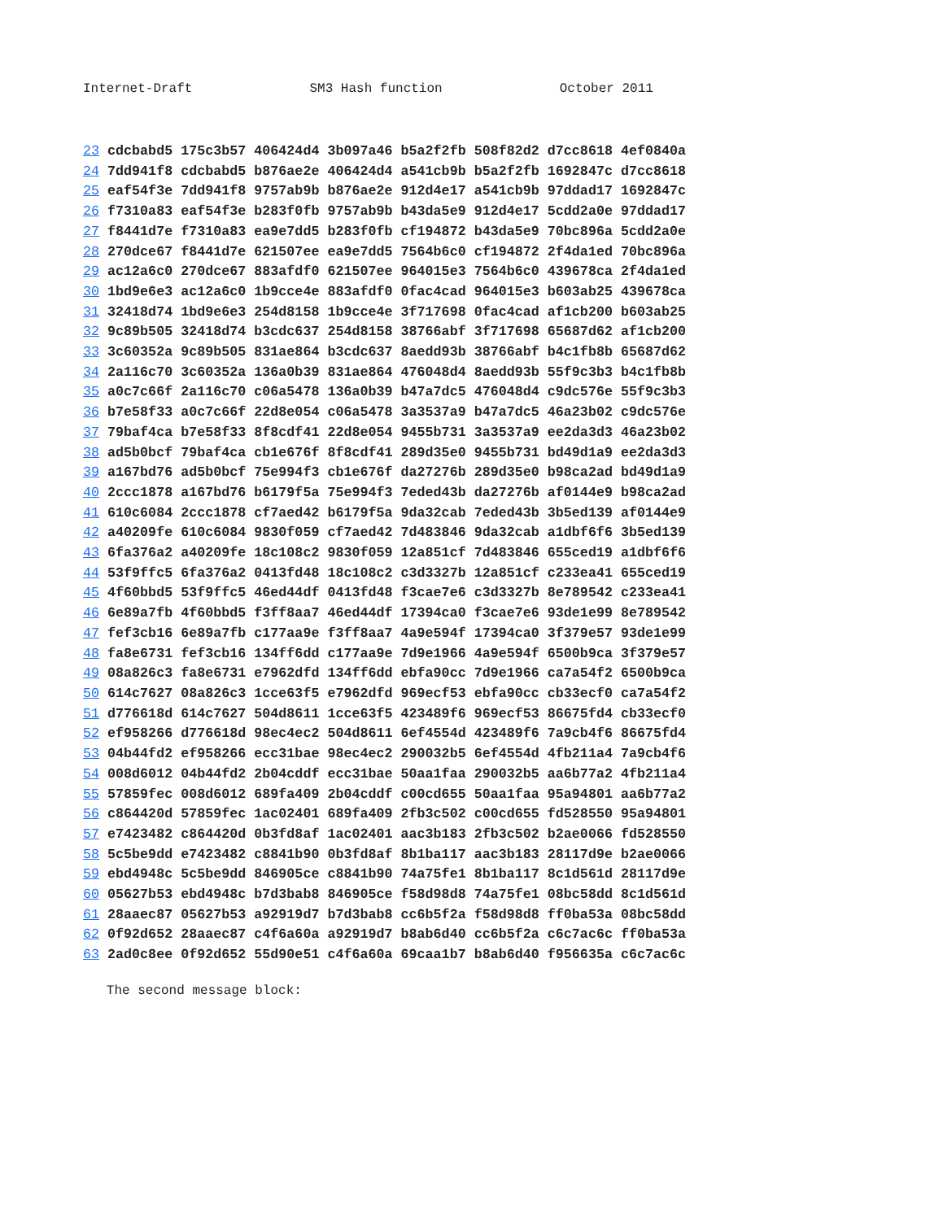Internet-Draft SM3 Hash function October 2011
23 cdcbabd5 175c3b57 406424d4 3b097a46 b5a2f2fb 508f82d2 d7cc8618 4ef0840a
24 7dd941f8 cdcbabd5 b876ae2e 406424d4 a541cb9b b5a2f2fb 1692847c d7cc8618
25 eaf54f3e 7dd941f8 9757ab9b b876ae2e 912d4e17 a541cb9b 97ddad17 1692847c
26 f7310a83 eaf54f3e b283f0fb 9757ab9b b43da5e9 912d4e17 5cdd2a0e 97ddad17
27 f8441d7e f7310a83 ea9e7dd5 b283f0fb cf194872 b43da5e9 70bc896a 5cdd2a0e
28 270dce67 f8441d7e 621507ee ea9e7dd5 7564b6c0 cf194872 2f4da1ed 70bc896a
29 ac12a6c0 270dce67 883afdf0 621507ee 964015e3 7564b6c0 439678ca 2f4da1ed
30 1bd9e6e3 ac12a6c0 1b9cce4e 883afdf0 0fac4cad 964015e3 b603ab25 439678ca
31 32418d74 1bd9e6e3 254d8158 1b9cce4e 3f717698 0fac4cad af1cb200 b603ab25
32 9c89b505 32418d74 b3cdc637 254d8158 38766abf 3f717698 65687d62 af1cb200
33 3c60352a 9c89b505 831ae864 b3cdc637 8aedd93b 38766abf b4c1fb8b 65687d62
34 2a116c70 3c60352a 136a0b39 831ae864 476048d4 8aedd93b 55f9c3b3 b4c1fb8b
35 a0c7c66f 2a116c70 c06a5478 136a0b39 b47a7dc5 476048d4 c9dc576e 55f9c3b3
36 b7e58f33 a0c7c66f 22d8e054 c06a5478 3a3537a9 b47a7dc5 46a23b02 c9dc576e
37 79baf4ca b7e58f33 8f8cdf41 22d8e054 9455b731 3a3537a9 ee2da3d3 46a23b02
38 ad5b0bcf 79baf4ca cb1e676f 8f8cdf41 289d35e0 9455b731 bd49d1a9 ee2da3d3
39 a167bd76 ad5b0bcf 75e994f3 cb1e676f da27276b 289d35e0 b98ca2ad bd49d1a9
40 2ccc1878 a167bd76 b6179f5a 75e994f3 7eded43b da27276b af0144e9 b98ca2ad
41 610c6084 2ccc1878 cf7aed42 b6179f5a 9da32cab 7eded43b 3b5ed139 af0144e9
42 a40209fe 610c6084 9830f059 cf7aed42 7d483846 9da32cab a1dbf6f6 3b5ed139
43 6fa376a2 a40209fe 18c108c2 9830f059 12a851cf 7d483846 655ced19 a1dbf6f6
44 53f9ffc5 6fa376a2 0413fd48 18c108c2 c3d3327b 12a851cf c233ea41 655ced19
45 4f60bbd5 53f9ffc5 46ed44df 0413fd48 f3cae7e6 c3d3327b 8e789542 c233ea41
46 6e89a7fb 4f60bbd5 f3ff8aa7 46ed44df 17394ca0 f3cae7e6 93de1e99 8e789542
47 fef3cb16 6e89a7fb c177aa9e f3ff8aa7 4a9e594f 17394ca0 3f379e57 93de1e99
48 fa8e6731 fef3cb16 134ff6dd c177aa9e 7d9e1966 4a9e594f 6500b9ca 3f379e57
49 08a826c3 fa8e6731 e7962dfd 134ff6dd ebfa90cc 7d9e1966 ca7a54f2 6500b9ca
50 614c7627 08a826c3 1cce63f5 e7962dfd 969ecf53 ebfa90cc cb33ecf0 ca7a54f2
51 d776618d 614c7627 504d8611 1cce63f5 423489f6 969ecf53 86675fd4 cb33ecf0
52 ef958266 d776618d 98ec4ec2 504d8611 6ef4554d 423489f6 7a9cb4f6 86675fd4
53 04b44fd2 ef958266 ecc31bae 98ec4ec2 290032b5 6ef4554d 4fb211a4 7a9cb4f6
54 008d6012 04b44fd2 2b04cddf ecc31bae 50aa1faa 290032b5 aa6b77a2 4fb211a4
55 57859fec 008d6012 689fa409 2b04cddf c00cd655 50aa1faa 95a94801 aa6b77a2
56 c864420d 57859fec 1ac02401 689fa409 2fb3c502 c00cd655 fd528550 95a94801
57 e7423482 c864420d 0b3fd8af 1ac02401 aac3b183 2fb3c502 b2ae0066 fd528550
58 5c5be9dd e7423482 c8841b90 0b3fd8af 8b1ba117 aac3b183 28117d9e b2ae0066
59 ebd4948c 5c5be9dd 846905ce c8841b90 74a75fe1 8b1ba117 8c1d561d 28117d9e
60 05627b53 ebd4948c b7d3bab8 846905ce f58d98d8 74a75fe1 08bc58dd 8c1d561d
61 28aaec87 05627b53 a92919d7 b7d3bab8 cc6b5f2a f58d98d8 ff0ba53a 08bc58dd
62 0f92d652 28aaec87 c4f6a60a a92919d7 b8ab6d40 cc6b5f2a c6c7ac6c ff0ba53a
63 2ad0c8ee 0f92d652 55d90e51 c4f6a60a 69caa1b7 b8ab6d40 f956635a c6c7ac6c
The second message block: